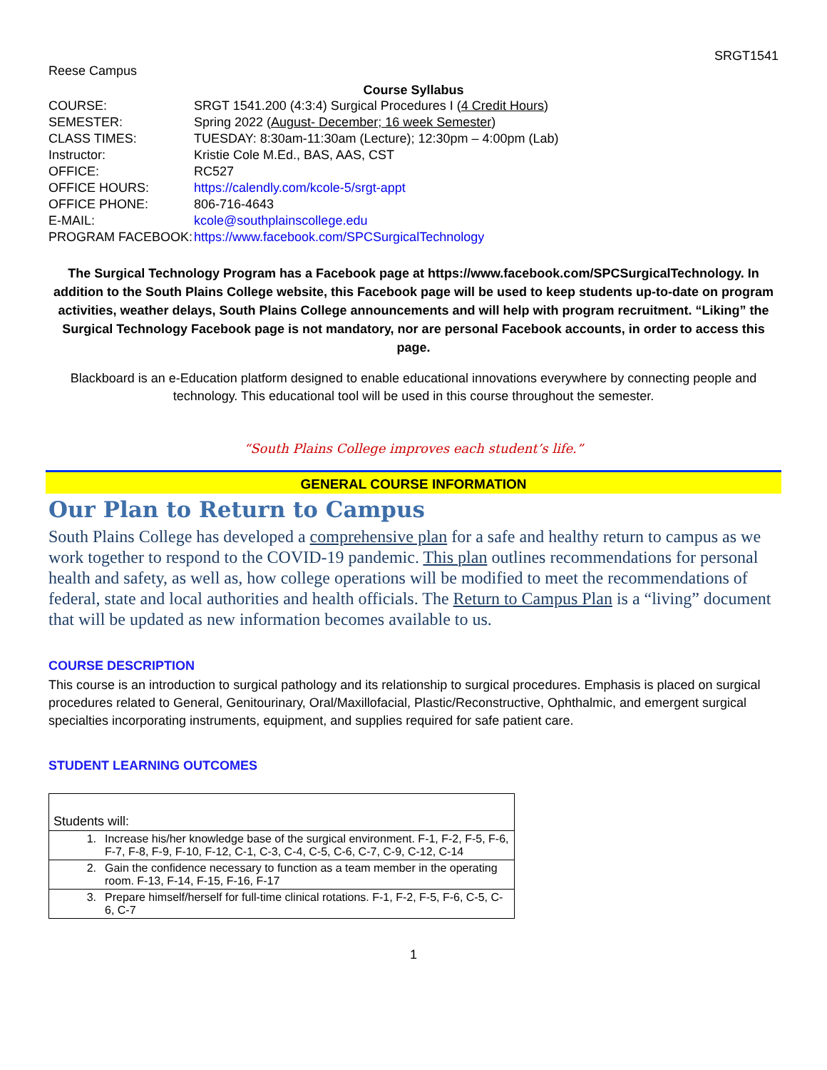SRGT1541
Reese Campus
Course Syllabus
| COURSE: | SRGT 1541.200 (4:3:4) Surgical Procedures I ( 4 Credit Hours ) |
| SEMESTER: | Spring 2022 ( August- December; 16 week Semester ) |
| CLASS TIMES: | TUESDAY: 8:30am-11:30am (Lecture); 12:30pm – 4:00pm (Lab) |
| Instructor: | Kristie Cole M.Ed., BAS, AAS, CST |
| OFFICE: | RC527 |
| OFFICE HOURS: | https://calendly.com/kcole-5/srgt-appt |
| OFFICE PHONE: | 806-716-4643 |
| E-MAIL: | kcole@southplainscollege.edu |
| PROGRAM FACEBOOK: | https://www.facebook.com/SPCSurgicalTechnology |
The Surgical Technology Program has a Facebook page at https://www.facebook.com/SPCSurgicalTechnology. In addition to the South Plains College website, this Facebook page will be used to keep students up-to-date on program activities, weather delays, South Plains College announcements and will help with program recruitment. “Liking” the Surgical Technology Facebook page is not mandatory, nor are personal Facebook accounts, in order to access this page.
Blackboard is an e-Education platform designed to enable educational innovations everywhere by connecting people and technology. This educational tool will be used in this course throughout the semester.
“South Plains College improves each student’s life.”
GENERAL COURSE INFORMATION
Our Plan to Return to Campus
South Plains College has developed a comprehensive plan for a safe and healthy return to campus as we work together to respond to the COVID-19 pandemic. This plan outlines recommendations for personal health and safety, as well as, how college operations will be modified to meet the recommendations of federal, state and local authorities and health officials. The Return to Campus Plan is a “living” document that will be updated as new information becomes available to us.
COURSE DESCRIPTION
This course is an introduction to surgical pathology and its relationship to surgical procedures. Emphasis is placed on surgical procedures related to General, Genitourinary, Oral/Maxillofacial, Plastic/Reconstructive, Ophthalmic, and emergent surgical specialties incorporating instruments, equipment, and supplies required for safe patient care.
STUDENT LEARNING OUTCOMES
| Students will: | |
| 1. | Increase his/her knowledge base of the surgical environment. F-1, F-2, F-5, F-6, F-7, F-8, F-9, F-10, F-12, C-1, C-3, C-4, C-5, C-6, C-7, C-9, C-12, C-14 |
| 2. | Gain the confidence necessary to function as a team member in the operating room. F-13, F-14, F-15, F-16, F-17 |
| 3. | Prepare himself/herself for full-time clinical rotations. F-1, F-2, F-5, F-6, C-5, C-6, C-7 |
1